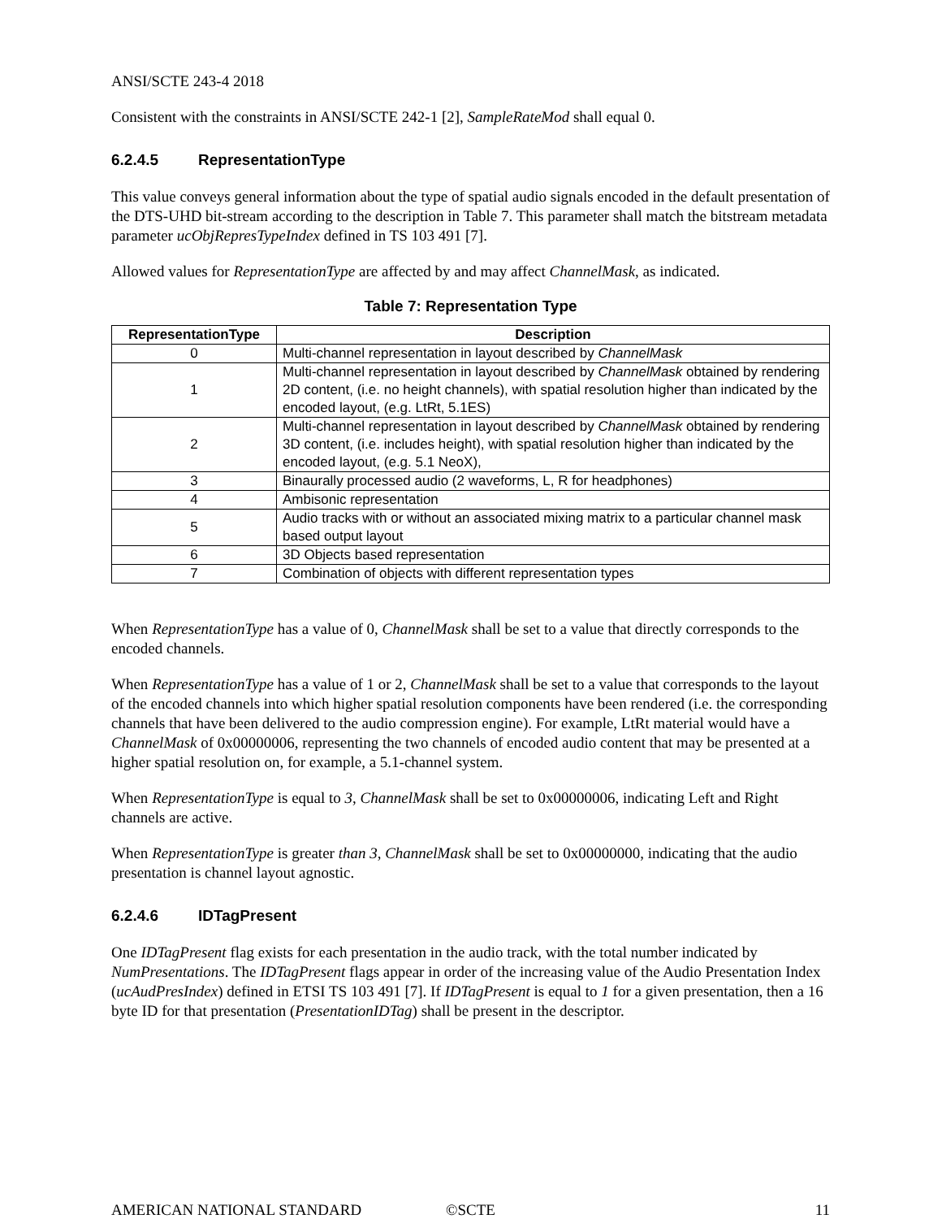ANSI/SCTE 243-4 2018
Consistent with the constraints in ANSI/SCTE 242-1 [2], SampleRateMod shall equal 0.
6.2.4.5 RepresentationType
This value conveys general information about the type of spatial audio signals encoded in the default presentation of the DTS-UHD bit-stream according to the description in Table 7. This parameter shall match the bitstream metadata parameter ucObjRepresTypeIndex defined in TS 103 491 [7].
Allowed values for RepresentationType are affected by and may affect ChannelMask, as indicated.
Table 7: Representation Type
| RepresentationType | Description |
| --- | --- |
| 0 | Multi-channel representation in layout described by ChannelMask |
| 1 | Multi-channel representation in layout described by ChannelMask obtained by rendering 2D content, (i.e. no height channels), with spatial resolution higher than indicated by the encoded layout, (e.g. LtRt, 5.1ES) |
| 2 | Multi-channel representation in layout described by ChannelMask obtained by rendering 3D content, (i.e. includes height), with spatial resolution higher than indicated by the encoded layout, (e.g. 5.1 NeoX), |
| 3 | Binaurally processed audio (2 waveforms, L, R for headphones) |
| 4 | Ambisonic representation |
| 5 | Audio tracks with or without an associated mixing matrix to a particular channel mask based output layout |
| 6 | 3D Objects based representation |
| 7 | Combination of objects with different representation types |
When RepresentationType has a value of 0, ChannelMask shall be set to a value that directly corresponds to the encoded channels.
When RepresentationType has a value of 1 or 2, ChannelMask shall be set to a value that corresponds to the layout of the encoded channels into which higher spatial resolution components have been rendered (i.e. the corresponding channels that have been delivered to the audio compression engine). For example, LtRt material would have a ChannelMask of 0x00000006, representing the two channels of encoded audio content that may be presented at a higher spatial resolution on, for example, a 5.1-channel system.
When RepresentationType is equal to 3, ChannelMask shall be set to 0x00000006, indicating Left and Right channels are active.
When RepresentationType is greater than 3, ChannelMask shall be set to 0x00000000, indicating that the audio presentation is channel layout agnostic.
6.2.4.6 IDTagPresent
One IDTagPresent flag exists for each presentation in the audio track, with the total number indicated by NumPresentations. The IDTagPresent flags appear in order of the increasing value of the Audio Presentation Index (ucAudPresIndex) defined in ETSI TS 103 491 [7]. If IDTagPresent is equal to 1 for a given presentation, then a 16 byte ID for that presentation (PresentationIDTag) shall be present in the descriptor.
AMERICAN NATIONAL STANDARD ©SCTE 11